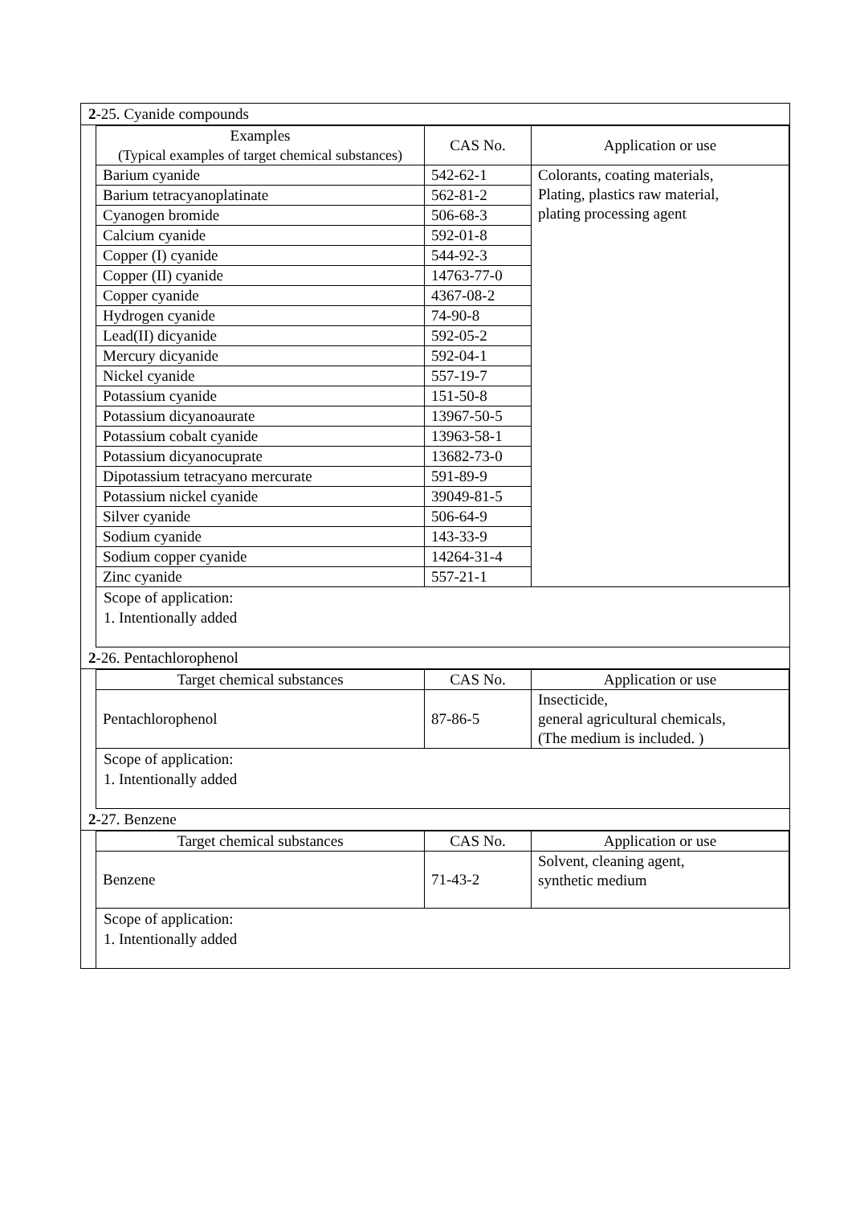2-25. Cyanide compounds
| Examples (Typical examples of target chemical substances) | CAS No. | Application or use |
| --- | --- | --- |
| Barium cyanide | 542-62-1 | Colorants, coating materials, Plating, plastics raw material, plating processing agent |
| Barium tetracyanoplatinate | 562-81-2 | |
| Cyanogen bromide | 506-68-3 | |
| Calcium cyanide | 592-01-8 | |
| Copper (I) cyanide | 544-92-3 | |
| Copper (II) cyanide | 14763-77-0 | |
| Copper cyanide | 4367-08-2 | |
| Hydrogen cyanide | 74-90-8 | |
| Lead(II) dicyanide | 592-05-2 | |
| Mercury dicyanide | 592-04-1 | |
| Nickel cyanide | 557-19-7 | |
| Potassium cyanide | 151-50-8 | |
| Potassium dicyanoaurate | 13967-50-5 | |
| Potassium cobalt cyanide | 13963-58-1 | |
| Potassium dicyanocuprate | 13682-73-0 | |
| Dipotassium tetracyano mercurate | 591-89-9 | |
| Potassium nickel cyanide | 39049-81-5 | |
| Silver cyanide | 506-64-9 | |
| Sodium cyanide | 143-33-9 | |
| Sodium copper cyanide | 14264-31-4 | |
| Zinc cyanide | 557-21-1 | |
Scope of application:
1. Intentionally added
2-26. Pentachlorophenol
| Target chemical substances | CAS No. | Application or use |
| --- | --- | --- |
| Pentachlorophenol | 87-86-5 | Insecticide, general agricultural chemicals, (The medium is included. ) |
Scope of application:
1. Intentionally added
2-27. Benzene
| Target chemical substances | CAS No. | Application or use |
| --- | --- | --- |
| Benzene | 71-43-2 | Solvent, cleaning agent, synthetic medium |
Scope of application:
1. Intentionally added